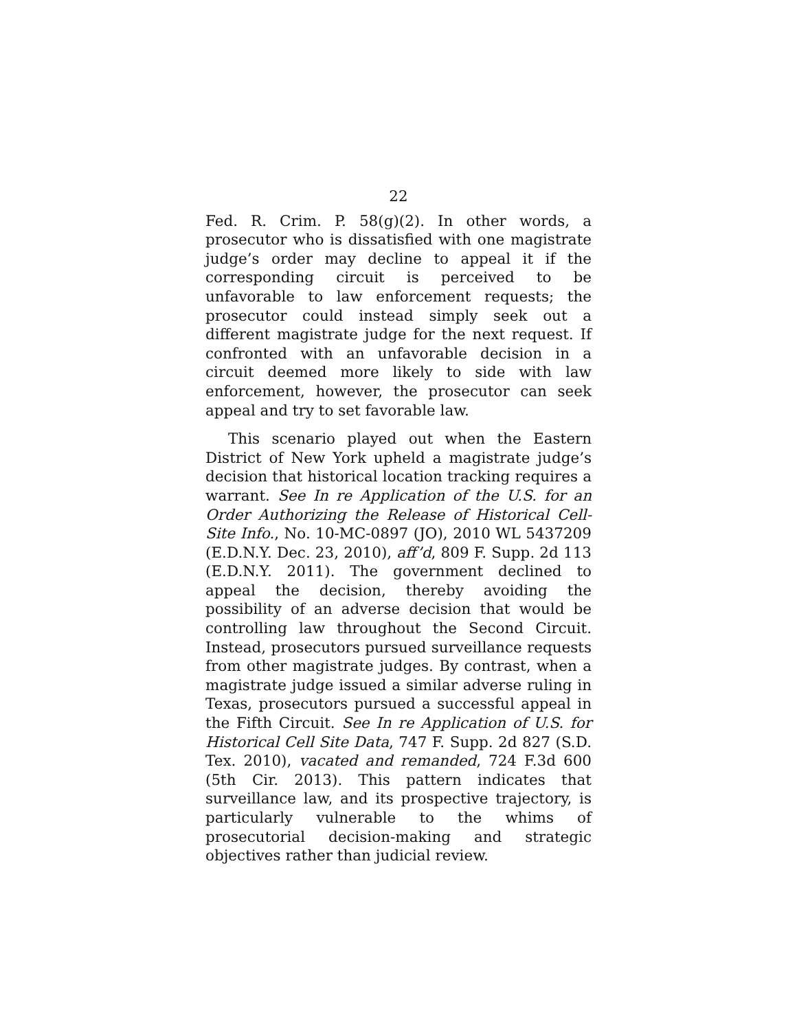22
Fed. R. Crim. P. 58(g)(2). In other words, a prosecutor who is dissatisfied with one magistrate judge’s order may decline to appeal it if the corresponding circuit is perceived to be unfavorable to law enforcement requests; the prosecutor could instead simply seek out a different magistrate judge for the next request. If confronted with an unfavorable decision in a circuit deemed more likely to side with law enforcement, however, the prosecutor can seek appeal and try to set favorable law.
This scenario played out when the Eastern District of New York upheld a magistrate judge’s decision that historical location tracking requires a warrant. See In re Application of the U.S. for an Order Authorizing the Release of Historical Cell-Site Info., No. 10-MC-0897 (JO), 2010 WL 5437209 (E.D.N.Y. Dec. 23, 2010), aff’d, 809 F. Supp. 2d 113 (E.D.N.Y. 2011). The government declined to appeal the decision, thereby avoiding the possibility of an adverse decision that would be controlling law throughout the Second Circuit. Instead, prosecutors pursued surveillance requests from other magistrate judges. By contrast, when a magistrate judge issued a similar adverse ruling in Texas, prosecutors pursued a successful appeal in the Fifth Circuit. See In re Application of U.S. for Historical Cell Site Data, 747 F. Supp. 2d 827 (S.D. Tex. 2010), vacated and remanded, 724 F.3d 600 (5th Cir. 2013). This pattern indicates that surveillance law, and its prospective trajectory, is particularly vulnerable to the whims of prosecutorial decision-making and strategic objectives rather than judicial review.